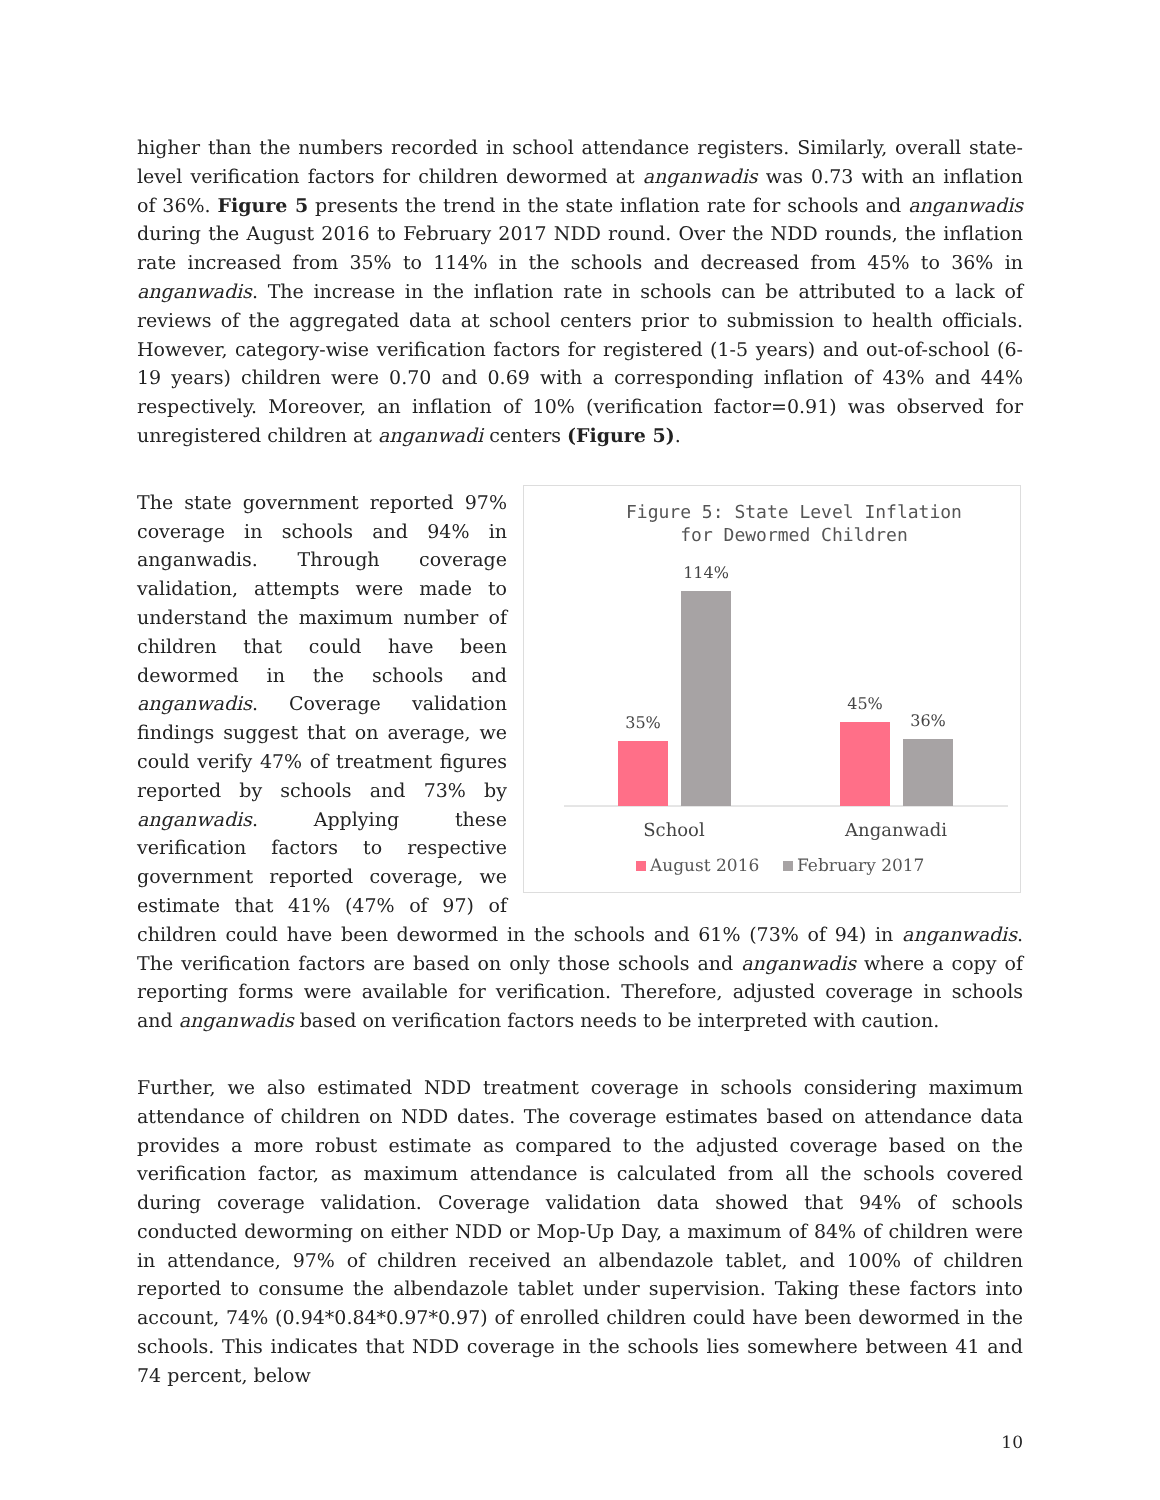higher than the numbers recorded in school attendance registers. Similarly, overall state-level verification factors for children dewormed at anganwadis was 0.73 with an inflation of 36%. Figure 5 presents the trend in the state inflation rate for schools and anganwadis during the August 2016 to February 2017 NDD round. Over the NDD rounds, the inflation rate increased from 35% to 114% in the schools and decreased from 45% to 36% in anganwadis. The increase in the inflation rate in schools can be attributed to a lack of reviews of the aggregated data at school centers prior to submission to health officials. However, category-wise verification factors for registered (1-5 years) and out-of-school (6-19 years) children were 0.70 and 0.69 with a corresponding inflation of 43% and 44% respectively. Moreover, an inflation of 10% (verification factor=0.91) was observed for unregistered children at anganwadi centers (Figure 5).
Figure 5: State Level Inflation
for Dewormed Children
35%
114%
45%
36%
School
Anganwadi
August 2016
February 2017
The state government reported 97% coverage in schools and 94% in anganwadis. Through coverage validation, attempts were made to understand the maximum number of children that could have been dewormed in the schools and anganwadis. Coverage validation findings suggest that on average, we could verify 47% of treatment figures reported by schools and 73% by anganwadis. Applying these verification factors to respective government reported coverage, we estimate that 41% (47% of 97) of children could have been dewormed in the schools and 61% (73% of 94) in anganwadis. The verification factors are based on only those schools and anganwadis where a copy of reporting forms were available for verification. Therefore, adjusted coverage in schools and anganwadis based on verification factors needs to be interpreted with caution.
Further, we also estimated NDD treatment coverage in schools considering maximum attendance of children on NDD dates. The coverage estimates based on attendance data provides a more robust estimate as compared to the adjusted coverage based on the verification factor, as maximum attendance is calculated from all the schools covered during coverage validation. Coverage validation data showed that 94% of schools conducted deworming on either NDD or Mop-Up Day, a maximum of 84% of children were in attendance, 97% of children received an albendazole tablet, and 100% of children reported to consume the albendazole tablet under supervision. Taking these factors into account, 74% (0.94*0.84*0.97*0.97) of enrolled children could have been dewormed in the schools. This indicates that NDD coverage in the schools lies somewhere between 41 and 74 percent, below
10